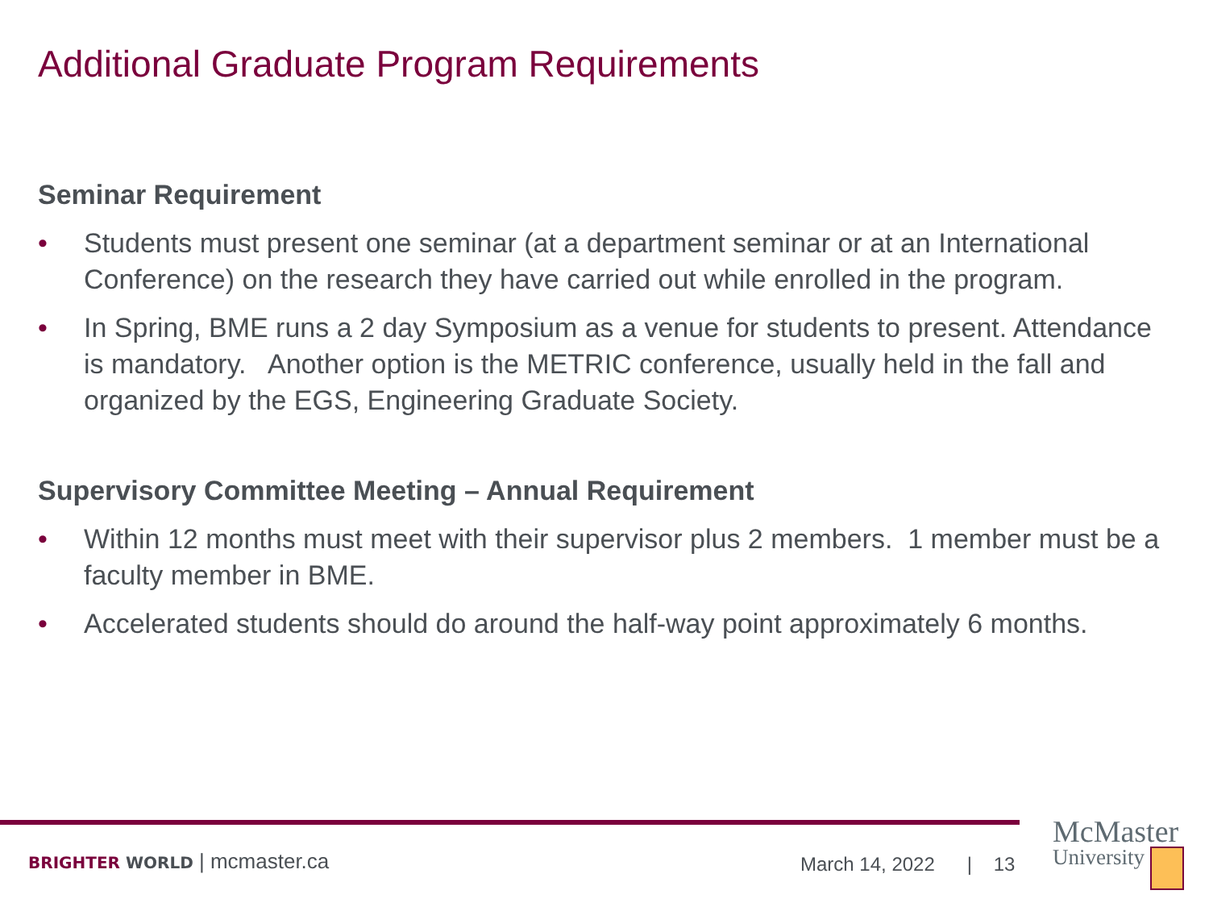Additional Graduate Program Requirements
Seminar Requirement
• Students must present one seminar (at a department seminar or at an International Conference) on the research they have carried out while enrolled in the program.
• In Spring, BME runs a 2 day Symposium as a venue for students to present. Attendance is mandatory. Another option is the METRIC conference, usually held in the fall and organized by the EGS, Engineering Graduate Society.
Supervisory Committee Meeting – Annual Requirement
• Within 12 months must meet with their supervisor plus 2 members. 1 member must be a faculty member in BME.
• Accelerated students should do around the half-way point approximately 6 months.
BRIGHTER WORLD | mcmaster.ca March 14, 2022 | 13
McMaster
University